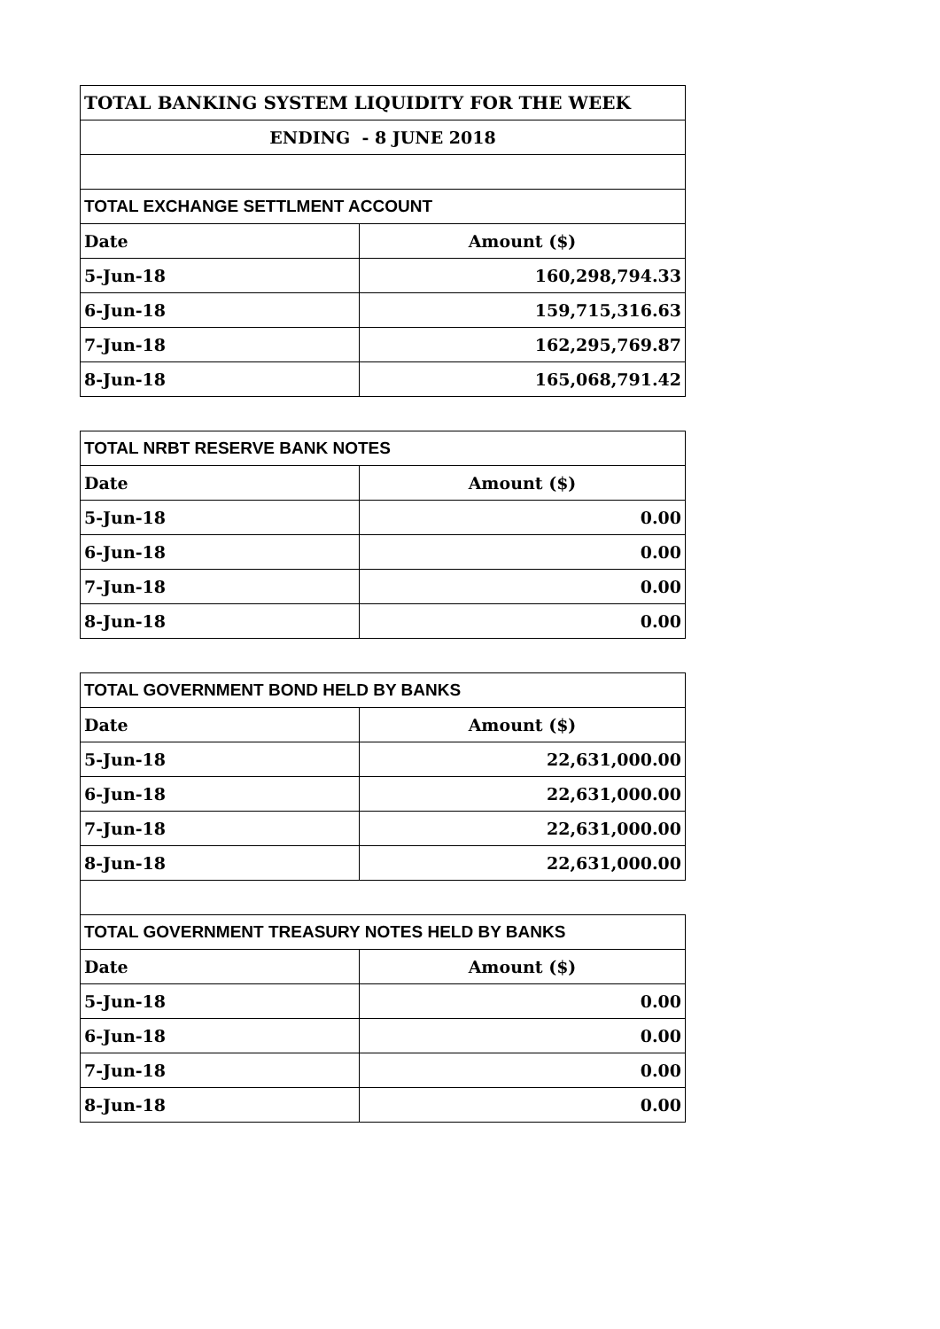| TOTAL BANKING SYSTEM LIQUIDITY FOR THE WEEK | |
| ENDING - 8 JUNE 2018 | |
| TOTAL EXCHANGE SETTLMENT ACCOUNT | |
| Date | Amount ($) |
| 5-Jun-18 | 160,298,794.33 |
| 6-Jun-18 | 159,715,316.63 |
| 7-Jun-18 | 162,295,769.87 |
| 8-Jun-18 | 165,068,791.42 |
| TOTAL NRBT RESERVE BANK NOTES | |
| Date | Amount ($) |
| 5-Jun-18 | 0.00 |
| 6-Jun-18 | 0.00 |
| 7-Jun-18 | 0.00 |
| 8-Jun-18 | 0.00 |
| TOTAL GOVERNMENT BOND HELD BY BANKS | |
| Date | Amount ($) |
| 5-Jun-18 | 22,631,000.00 |
| 6-Jun-18 | 22,631,000.00 |
| 7-Jun-18 | 22,631,000.00 |
| 8-Jun-18 | 22,631,000.00 |
| TOTAL GOVERNMENT TREASURY NOTES HELD BY BANKS | |
| Date | Amount ($) |
| 5-Jun-18 | 0.00 |
| 6-Jun-18 | 0.00 |
| 7-Jun-18 | 0.00 |
| 8-Jun-18 | 0.00 |